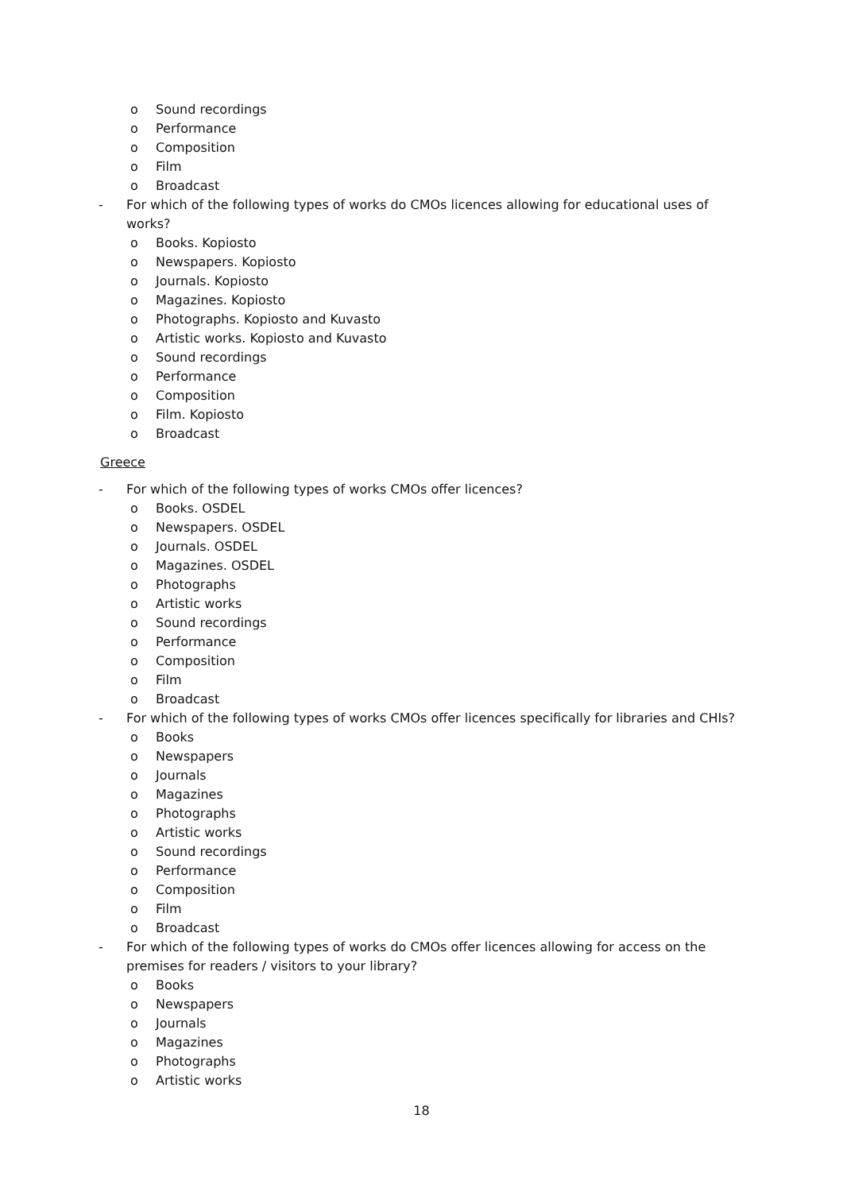o Sound recordings
o Performance
o Composition
o Film
o Broadcast
- For which of the following types of works do CMOs licences allowing for educational uses of works?
o Books. Kopiosto
o Newspapers. Kopiosto
o Journals. Kopiosto
o Magazines. Kopiosto
o Photographs. Kopiosto and Kuvasto
o Artistic works. Kopiosto and Kuvasto
o Sound recordings
o Performance
o Composition
o Film. Kopiosto
o Broadcast
Greece
- For which of the following types of works CMOs offer licences?
o Books. OSDEL
o Newspapers. OSDEL
o Journals. OSDEL
o Magazines. OSDEL
o Photographs
o Artistic works
o Sound recordings
o Performance
o Composition
o Film
o Broadcast
- For which of the following types of works CMOs offer licences specifically for libraries and CHIs?
o Books
o Newspapers
o Journals
o Magazines
o Photographs
o Artistic works
o Sound recordings
o Performance
o Composition
o Film
o Broadcast
- For which of the following types of works do CMOs offer licences allowing for access on the premises for readers / visitors to your library?
o Books
o Newspapers
o Journals
o Magazines
o Photographs
o Artistic works
18